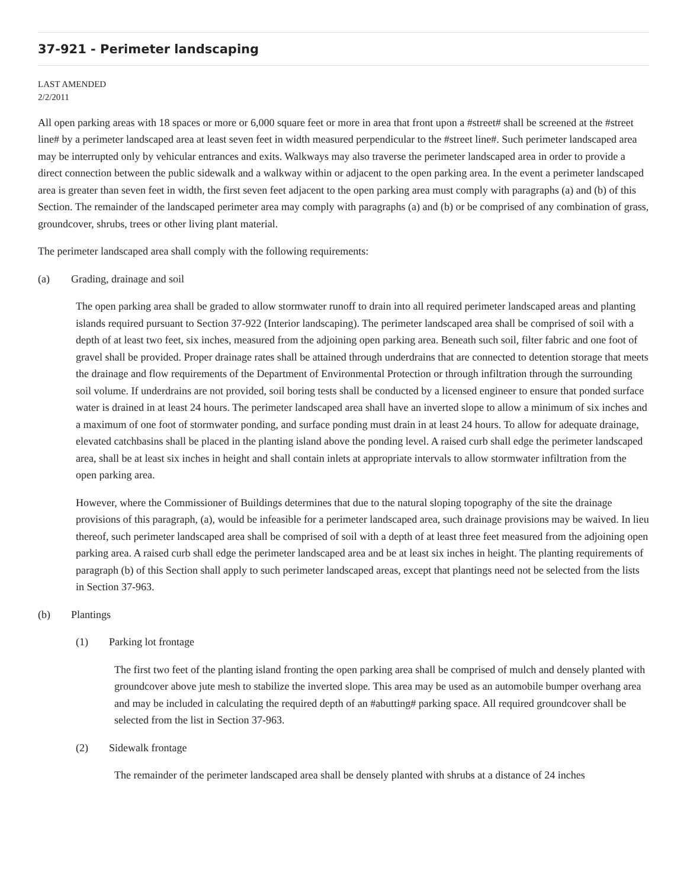37-921 - Perimeter landscaping
LAST AMENDED
2/2/2011
All open parking areas with 18 spaces or more or 6,000 square feet or more in area that front upon a #street# shall be screened at the #street line# by a perimeter landscaped area at least seven feet in width measured perpendicular to the #street line#. Such perimeter landscaped area may be interrupted only by vehicular entrances and exits. Walkways may also traverse the perimeter landscaped area in order to provide a direct connection between the public sidewalk and a walkway within or adjacent to the open parking area. In the event a perimeter landscaped area is greater than seven feet in width, the first seven feet adjacent to the open parking area must comply with paragraphs (a) and (b) of this Section. The remainder of the landscaped perimeter area may comply with paragraphs (a) and (b) or be comprised of any combination of grass, groundcover, shrubs, trees or other living plant material.
The perimeter landscaped area shall comply with the following requirements:
(a) Grading, drainage and soil
The open parking area shall be graded to allow stormwater runoff to drain into all required perimeter landscaped areas and planting islands required pursuant to Section 37-922 (Interior landscaping). The perimeter landscaped area shall be comprised of soil with a depth of at least two feet, six inches, measured from the adjoining open parking area. Beneath such soil, filter fabric and one foot of gravel shall be provided. Proper drainage rates shall be attained through underdrains that are connected to detention storage that meets the drainage and flow requirements of the Department of Environmental Protection or through infiltration through the surrounding soil volume. If underdrains are not provided, soil boring tests shall be conducted by a licensed engineer to ensure that ponded surface water is drained in at least 24 hours. The perimeter landscaped area shall have an inverted slope to allow a minimum of six inches and a maximum of one foot of stormwater ponding, and surface ponding must drain in at least 24 hours. To allow for adequate drainage, elevated catchbasins shall be placed in the planting island above the ponding level. A raised curb shall edge the perimeter landscaped area, shall be at least six inches in height and shall contain inlets at appropriate intervals to allow stormwater infiltration from the open parking area.
However, where the Commissioner of Buildings determines that due to the natural sloping topography of the site the drainage provisions of this paragraph, (a), would be infeasible for a perimeter landscaped area, such drainage provisions may be waived. In lieu thereof, such perimeter landscaped area shall be comprised of soil with a depth of at least three feet measured from the adjoining open parking area. A raised curb shall edge the perimeter landscaped area and be at least six inches in height. The planting requirements of paragraph (b) of this Section shall apply to such perimeter landscaped areas, except that plantings need not be selected from the lists in Section 37-963.
(b) Plantings
(1) Parking lot frontage
The first two feet of the planting island fronting the open parking area shall be comprised of mulch and densely planted with groundcover above jute mesh to stabilize the inverted slope. This area may be used as an automobile bumper overhang area and may be included in calculating the required depth of an #abutting# parking space. All required groundcover shall be selected from the list in Section 37-963.
(2) Sidewalk frontage
The remainder of the perimeter landscaped area shall be densely planted with shrubs at a distance of 24 inches